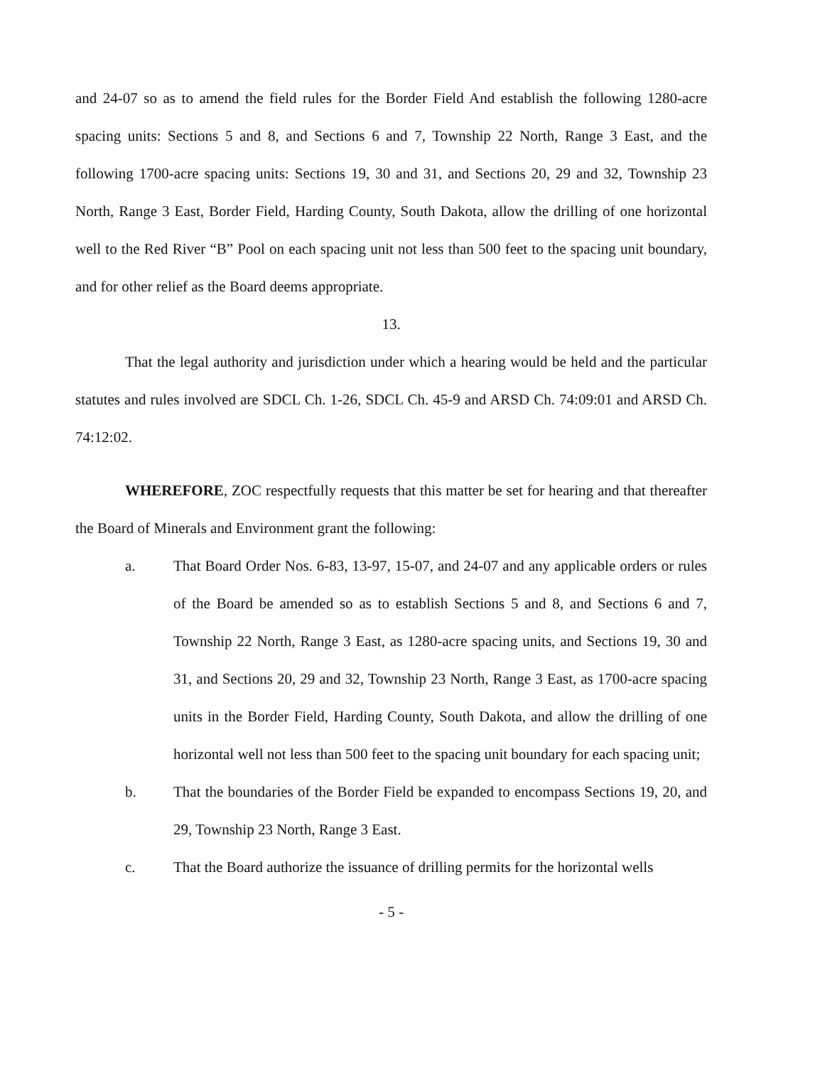and 24-07 so as to amend the field rules for the Border Field And establish the following 1280-acre spacing units: Sections 5 and 8, and Sections 6 and 7, Township 22 North, Range 3 East, and the following 1700-acre spacing units: Sections 19, 30 and 31, and Sections 20, 29 and 32, Township 23 North, Range 3 East, Border Field, Harding County, South Dakota, allow the drilling of one horizontal well to the Red River “B” Pool on each spacing unit not less than 500 feet to the spacing unit boundary, and for other relief as the Board deems appropriate.
13.
That the legal authority and jurisdiction under which a hearing would be held and the particular statutes and rules involved are SDCL Ch. 1-26, SDCL Ch. 45-9 and ARSD Ch. 74:09:01 and ARSD Ch. 74:12:02.
WHEREFORE, ZOC respectfully requests that this matter be set for hearing and that thereafter the Board of Minerals and Environment grant the following:
a. That Board Order Nos. 6-83, 13-97, 15-07, and 24-07 and any applicable orders or rules of the Board be amended so as to establish Sections 5 and 8, and Sections 6 and 7, Township 22 North, Range 3 East, as 1280-acre spacing units, and Sections 19, 30 and 31, and Sections 20, 29 and 32, Township 23 North, Range 3 East, as 1700-acre spacing units in the Border Field, Harding County, South Dakota, and allow the drilling of one horizontal well not less than 500 feet to the spacing unit boundary for each spacing unit;
b. That the boundaries of the Border Field be expanded to encompass Sections 19, 20, and 29, Township 23 North, Range 3 East.
c. That the Board authorize the issuance of drilling permits for the horizontal wells
- 5 -